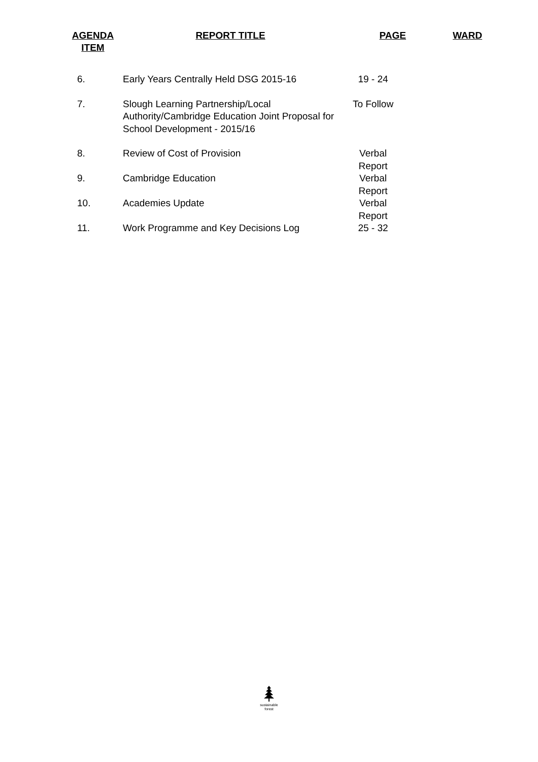| AGENDA ITEM | REPORT TITLE | PAGE | WARD |
| --- | --- | --- | --- |
| 6. | Early Years Centrally Held DSG 2015-16 | 19 - 24 | |
| 7. | Slough Learning Partnership/Local Authority/Cambridge Education Joint Proposal for School Development - 2015/16 | To Follow | |
| 8. | Review of Cost of Provision | Verbal Report | |
| 9. | Cambridge Education | Verbal Report | |
| 10. | Academies Update | Verbal Report | |
| 11. | Work Programme and Key Decisions Log | 25 - 32 | |
sustainable
forest